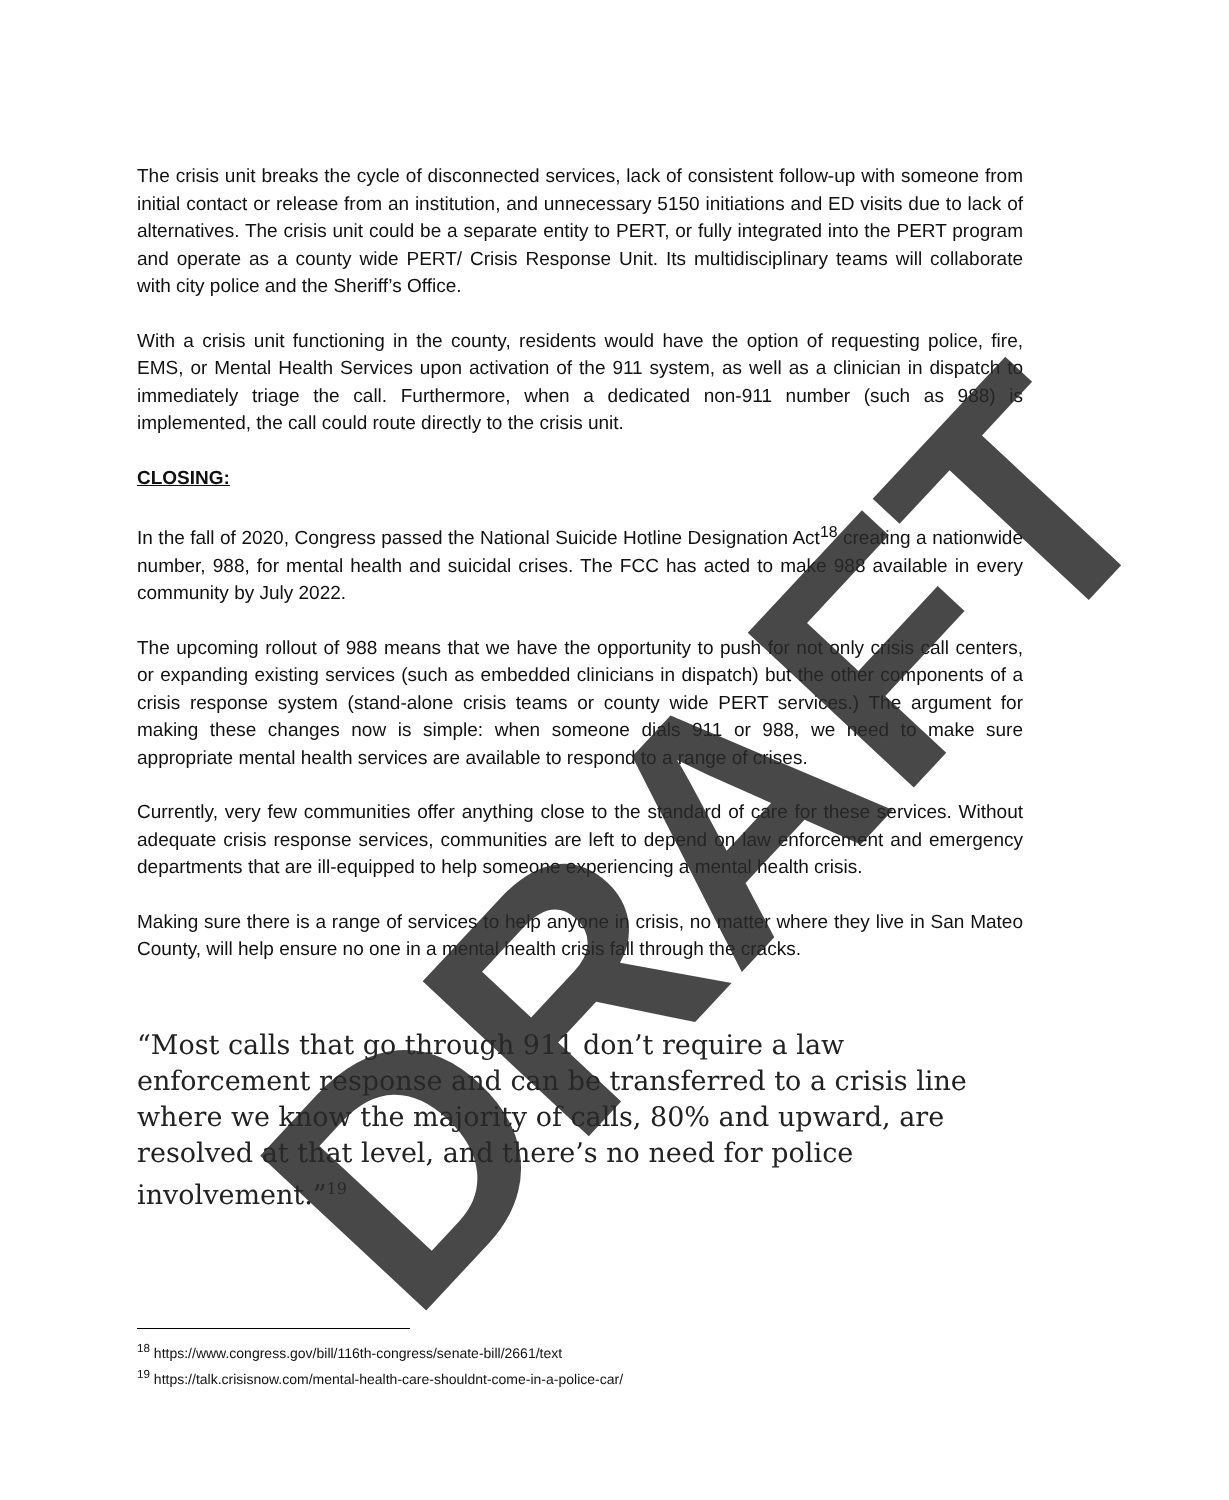The crisis unit breaks the cycle of disconnected services, lack of consistent follow-up with someone from initial contact or release from an institution, and unnecessary 5150 initiations and ED visits due to lack of alternatives. The crisis unit could be a separate entity to PERT, or fully integrated into the PERT program and operate as a county wide PERT/ Crisis Response Unit. Its multidisciplinary teams will collaborate with city police and the Sheriff’s Office.
With a crisis unit functioning in the county, residents would have the option of requesting police, fire, EMS, or Mental Health Services upon activation of the 911 system, as well as a clinician in dispatch to immediately triage the call. Furthermore, when a dedicated non-911 number (such as 988) is implemented, the call could route directly to the crisis unit.
CLOSING:
In the fall of 2020, Congress passed the National Suicide Hotline Designation Act<sup>18</sup> creating a nationwide number, 988, for mental health and suicidal crises. The FCC has acted to make 988 available in every community by July 2022.
The upcoming rollout of 988 means that we have the opportunity to push for not only crisis call centers, or expanding existing services (such as embedded clinicians in dispatch) but the other components of a crisis response system (stand-alone crisis teams or county wide PERT services.) The argument for making these changes now is simple: when someone dials 911 or 988, we need to make sure appropriate mental health services are available to respond to a range of crises.
Currently, very few communities offer anything close to the standard of care for these services. Without adequate crisis response services, communities are left to depend on law enforcement and emergency departments that are ill-equipped to help someone experiencing a mental health crisis.
Making sure there is a range of services to help anyone in crisis, no matter where they live in San Mateo County, will help ensure no one in a mental health crisis fall through the cracks.
“Most calls that go through 911 don’t require a law enforcement response and can be transferred to a crisis line where we know the majority of calls, 80% and upward, are resolved at that level, and there’s no need for police involvement.”<sup>19</sup>
<sup>18</sup> https://www.congress.gov/bill/116th-congress/senate-bill/2661/text
<sup>19</sup> https://talk.crisisnow.com/mental-health-care-shouldnt-come-in-a-police-car/
DRAFT